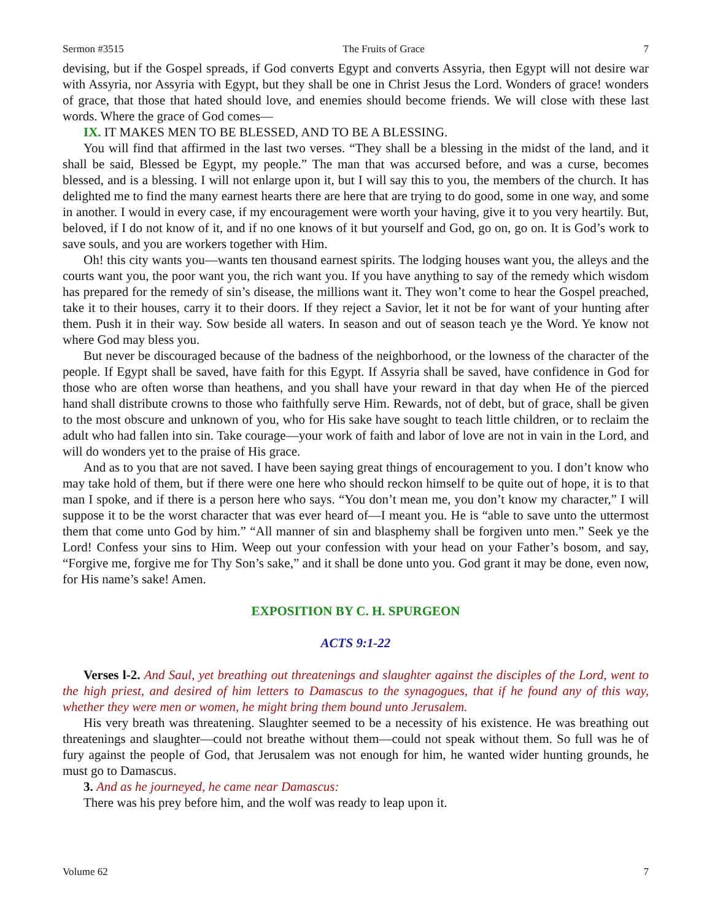Sermon #3515 The Fruits of Grace 7
devising, but if the Gospel spreads, if God converts Egypt and converts Assyria, then Egypt will not desire war with Assyria, nor Assyria with Egypt, but they shall be one in Christ Jesus the Lord. Wonders of grace! wonders of grace, that those that hated should love, and enemies should become friends. We will close with these last words. Where the grace of God comes—
IX. IT MAKES MEN TO BE BLESSED, AND TO BE A BLESSING.
You will find that affirmed in the last two verses. “They shall be a blessing in the midst of the land, and it shall be said, Blessed be Egypt, my people.” The man that was accursed before, and was a curse, becomes blessed, and is a blessing. I will not enlarge upon it, but I will say this to you, the members of the church. It has delighted me to find the many earnest hearts there are here that are trying to do good, some in one way, and some in another. I would in every case, if my encouragement were worth your having, give it to you very heartily. But, beloved, if I do not know of it, and if no one knows of it but yourself and God, go on, go on. It is God’s work to save souls, and you are workers together with Him.
Oh! this city wants you—wants ten thousand earnest spirits. The lodging houses want you, the alleys and the courts want you, the poor want you, the rich want you. If you have anything to say of the remedy which wisdom has prepared for the remedy of sin’s disease, the millions want it. They won’t come to hear the Gospel preached, take it to their houses, carry it to their doors. If they reject a Savior, let it not be for want of your hunting after them. Push it in their way. Sow beside all waters. In season and out of season teach ye the Word. Ye know not where God may bless you.
But never be discouraged because of the badness of the neighborhood, or the lowness of the character of the people. If Egypt shall be saved, have faith for this Egypt. If Assyria shall be saved, have confidence in God for those who are often worse than heathens, and you shall have your reward in that day when He of the pierced hand shall distribute crowns to those who faithfully serve Him. Rewards, not of debt, but of grace, shall be given to the most obscure and unknown of you, who for His sake have sought to teach little children, or to reclaim the adult who had fallen into sin. Take courage—your work of faith and labor of love are not in vain in the Lord, and will do wonders yet to the praise of His grace.
And as to you that are not saved. I have been saying great things of encouragement to you. I don’t know who may take hold of them, but if there were one here who should reckon himself to be quite out of hope, it is to that man I spoke, and if there is a person here who says. “You don’t mean me, you don’t know my character,” I will suppose it to be the worst character that was ever heard of—I meant you. He is “able to save unto the uttermost them that come unto God by him.” “All manner of sin and blasphemy shall be forgiven unto men.” Seek ye the Lord! Confess your sins to Him. Weep out your confession with your head on your Father’s bosom, and say, “Forgive me, forgive me for Thy Son’s sake,” and it shall be done unto you. God grant it may be done, even now, for His name’s sake! Amen.
EXPOSITION BY C. H. SPURGEON
ACTS 9:1-22
Verses l-2. And Saul, yet breathing out threatenings and slaughter against the disciples of the Lord, went to the high priest, and desired of him letters to Damascus to the synagogues, that if he found any of this way, whether they were men or women, he might bring them bound unto Jerusalem.
His very breath was threatening. Slaughter seemed to be a necessity of his existence. He was breathing out threatenings and slaughter—could not breathe without them—could not speak without them. So full was he of fury against the people of God, that Jerusalem was not enough for him, he wanted wider hunting grounds, he must go to Damascus.
3. And as he journeyed, he came near Damascus:
There was his prey before him, and the wolf was ready to leap upon it.
Volume 62 7